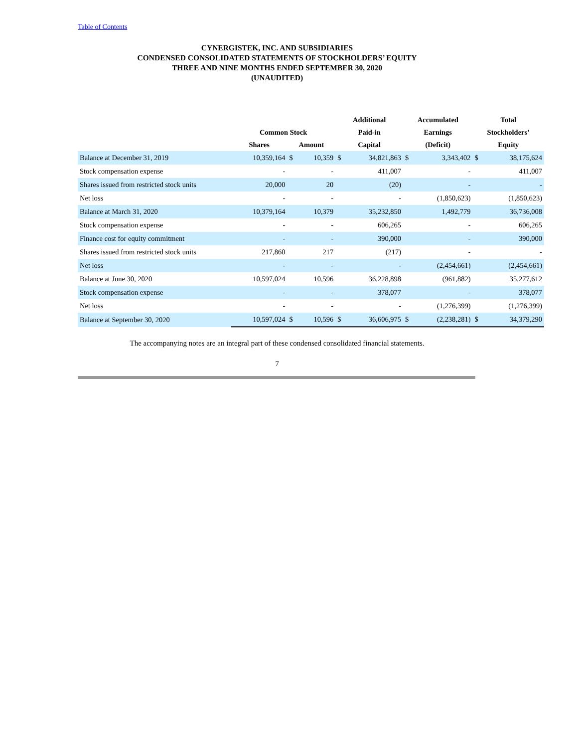Table of Contents
CYNERGISTEK, INC. AND SUBSIDIARIES
CONDENSED CONSOLIDATED STATEMENTS OF STOCKHOLDERS’ EQUITY
THREE AND NINE MONTHS ENDED SEPTEMBER 30, 2020
(UNAUDITED)
| | | | | Additional | | Accumulated | | Total | |
| --- | --- | --- | --- | --- | --- | --- | --- | --- | --- |
| | Common Stock | | | Paid-in | | Earnings | | Stockholders’ | |
| | Shares | Amount | | Capital | | (Deficit) | | Equity | |
| Balance at December 31, 2019 | 10,359,164 | $ | 10,359 | $ | 34,821,863 | $ | 3,343,402 | $ | 38,175,624 |
| Stock compensation expense | - | | - | | 411,007 | | - | | 411,007 |
| Shares issued from restricted stock units | 20,000 | | 20 | | (20) | | - | | - |
| Net loss | - | | - | | - | | (1,850,623) | | (1,850,623) |
| Balance at March 31, 2020 | 10,379,164 | | 10,379 | | 35,232,850 | | 1,492,779 | | 36,736,008 |
| Stock compensation expense | - | | - | | 606,265 | | - | | 606,265 |
| Finance cost for equity commitment | - | | - | | 390,000 | | - | | 390,000 |
| Shares issued from restricted stock units | 217,860 | | 217 | | (217) | | - | | - |
| Net loss | - | | - | | - | | (2,454,661) | | (2,454,661) |
| Balance at June 30, 2020 | 10,597,024 | | 10,596 | | 36,228,898 | | (961,882) | | 35,277,612 |
| Stock compensation expense | - | | - | | 378,077 | | - | | 378,077 |
| Net loss | - | | - | | - | | (1,276,399) | | (1,276,399) |
| Balance at September 30, 2020 | 10,597,024 | $ | 10,596 | $ | 36,606,975 | $ | (2,238,281) | $ | 34,379,290 |
The accompanying notes are an integral part of these condensed consolidated financial statements.
7